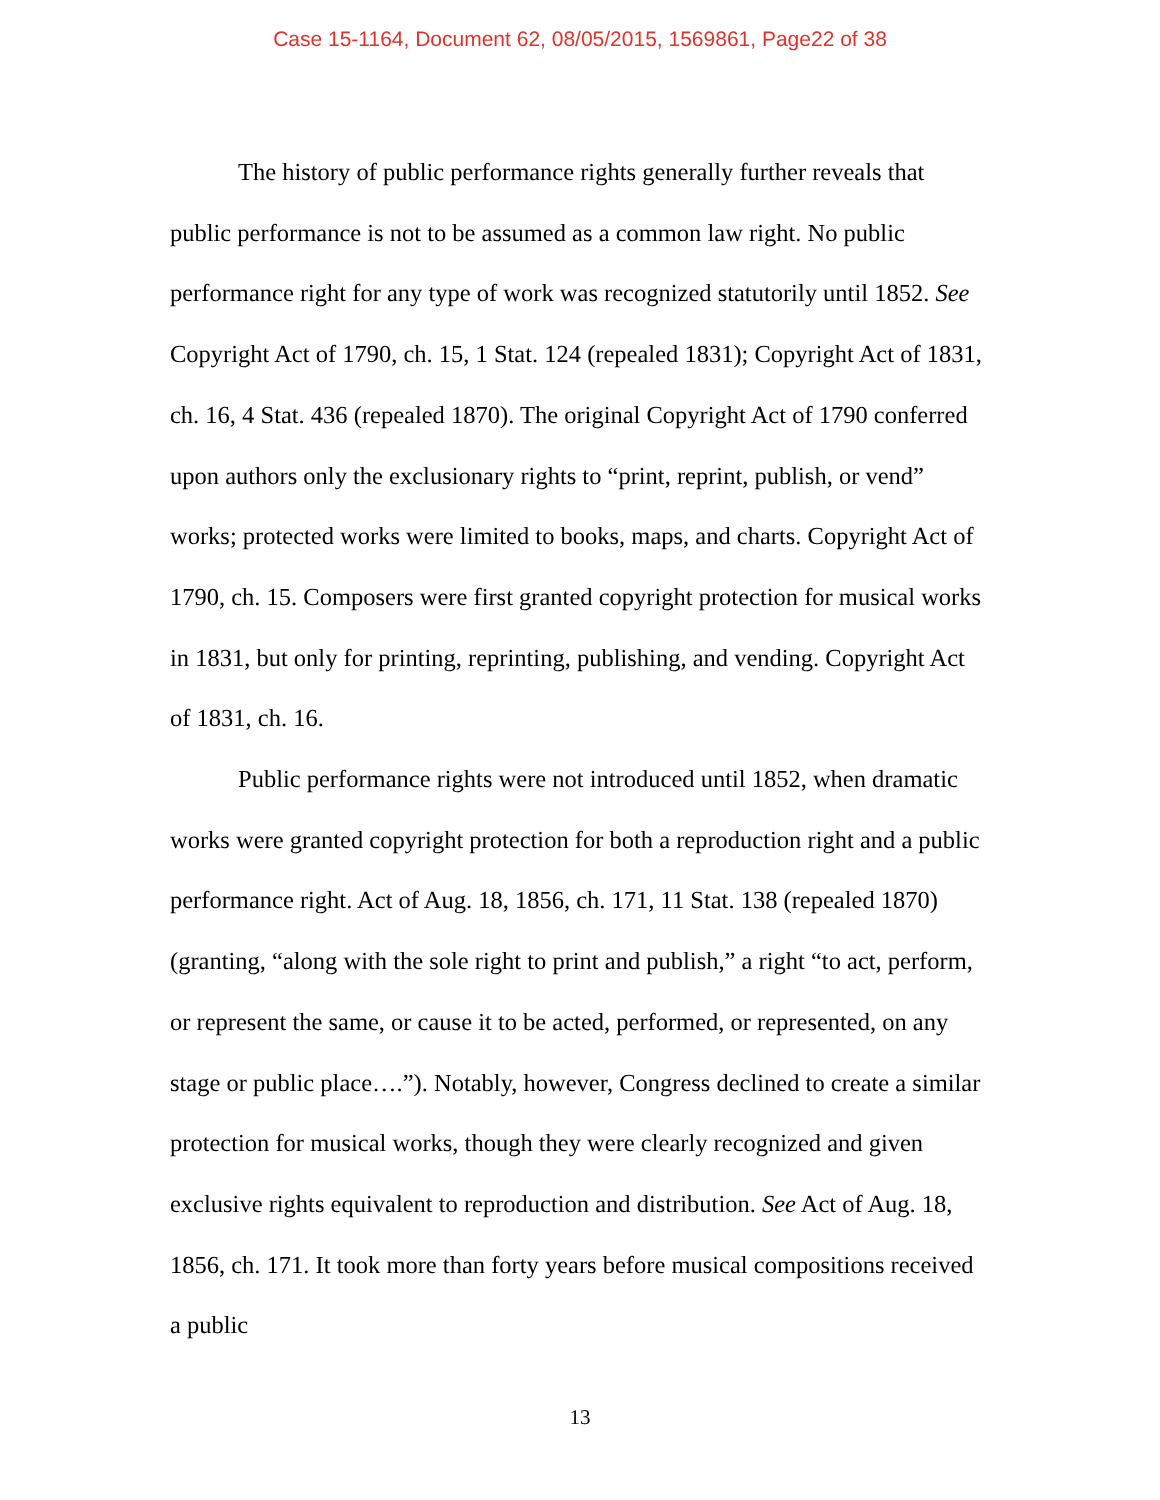Case 15-1164, Document 62, 08/05/2015, 1569861, Page22 of 38
The history of public performance rights generally further reveals that public performance is not to be assumed as a common law right. No public performance right for any type of work was recognized statutorily until 1852. See Copyright Act of 1790, ch. 15, 1 Stat. 124 (repealed 1831); Copyright Act of 1831, ch. 16, 4 Stat. 436 (repealed 1870). The original Copyright Act of 1790 conferred upon authors only the exclusionary rights to “print, reprint, publish, or vend” works; protected works were limited to books, maps, and charts. Copyright Act of 1790, ch. 15. Composers were first granted copyright protection for musical works in 1831, but only for printing, reprinting, publishing, and vending. Copyright Act of 1831, ch. 16.
Public performance rights were not introduced until 1852, when dramatic works were granted copyright protection for both a reproduction right and a public performance right. Act of Aug. 18, 1856, ch. 171, 11 Stat. 138 (repealed 1870) (granting, “along with the sole right to print and publish,” a right “to act, perform, or represent the same, or cause it to be acted, performed, or represented, on any stage or public place….”). Notably, however, Congress declined to create a similar protection for musical works, though they were clearly recognized and given exclusive rights equivalent to reproduction and distribution. See Act of Aug. 18, 1856, ch. 171. It took more than forty years before musical compositions received a public
13